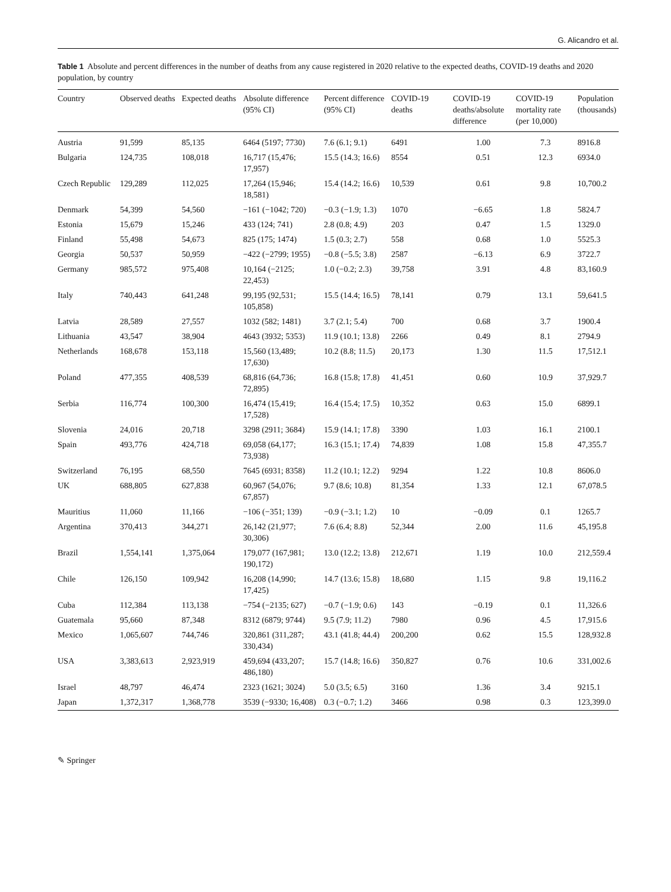G. Alicandro et al.
Table 1 Absolute and percent differences in the number of deaths from any cause registered in 2020 relative to the expected deaths, COVID-19 deaths and 2020 population, by country
| Country | Observed deaths | Expected deaths | Absolute difference (95% CI) | Percent difference (95% CI) | COVID-19 deaths | COVID-19 deaths/absolute difference | COVID-19 mortality rate (per 10,000) | Population (thousands) |
| --- | --- | --- | --- | --- | --- | --- | --- | --- |
| Austria | 91,599 | 85,135 | 6464 (5197; 7730) | 7.6 (6.1; 9.1) | 6491 | 1.00 | 7.3 | 8916.8 |
| Bulgaria | 124,735 | 108,018 | 16,717 (15,476; 17,957) | 15.5 (14.3; 16.6) | 8554 | 0.51 | 12.3 | 6934.0 |
| Czech Republic | 129,289 | 112,025 | 17,264 (15,946; 18,581) | 15.4 (14.2; 16.6) | 10,539 | 0.61 | 9.8 | 10,700.2 |
| Denmark | 54,399 | 54,560 | −161 (−1042; 720) | −0.3 (−1.9; 1.3) | 1070 | −6.65 | 1.8 | 5824.7 |
| Estonia | 15,679 | 15,246 | 433 (124; 741) | 2.8 (0.8; 4.9) | 203 | 0.47 | 1.5 | 1329.0 |
| Finland | 55,498 | 54,673 | 825 (175; 1474) | 1.5 (0.3; 2.7) | 558 | 0.68 | 1.0 | 5525.3 |
| Georgia | 50,537 | 50,959 | −422 (−2799; 1955) | −0.8 (−5.5; 3.8) | 2587 | −6.13 | 6.9 | 3722.7 |
| Germany | 985,572 | 975,408 | 10,164 (−2125; 22,453) | 1.0 (−0.2; 2.3) | 39,758 | 3.91 | 4.8 | 83,160.9 |
| Italy | 740,443 | 641,248 | 99,195 (92,531; 105,858) | 15.5 (14.4; 16.5) | 78,141 | 0.79 | 13.1 | 59,641.5 |
| Latvia | 28,589 | 27,557 | 1032 (582; 1481) | 3.7 (2.1; 5.4) | 700 | 0.68 | 3.7 | 1900.4 |
| Lithuania | 43,547 | 38,904 | 4643 (3932; 5353) | 11.9 (10.1; 13.8) | 2266 | 0.49 | 8.1 | 2794.9 |
| Netherlands | 168,678 | 153,118 | 15,560 (13,489; 17,630) | 10.2 (8.8; 11.5) | 20,173 | 1.30 | 11.5 | 17,512.1 |
| Poland | 477,355 | 408,539 | 68,816 (64,736; 72,895) | 16.8 (15.8; 17.8) | 41,451 | 0.60 | 10.9 | 37,929.7 |
| Serbia | 116,774 | 100,300 | 16,474 (15,419; 17,528) | 16.4 (15.4; 17.5) | 10,352 | 0.63 | 15.0 | 6899.1 |
| Slovenia | 24,016 | 20,718 | 3298 (2911; 3684) | 15.9 (14.1; 17.8) | 3390 | 1.03 | 16.1 | 2100.1 |
| Spain | 493,776 | 424,718 | 69,058 (64,177; 73,938) | 16.3 (15.1; 17.4) | 74,839 | 1.08 | 15.8 | 47,355.7 |
| Switzerland | 76,195 | 68,550 | 7645 (6931; 8358) | 11.2 (10.1; 12.2) | 9294 | 1.22 | 10.8 | 8606.0 |
| UK | 688,805 | 627,838 | 60,967 (54,076; 67,857) | 9.7 (8.6; 10.8) | 81,354 | 1.33 | 12.1 | 67,078.5 |
| Mauritius | 11,060 | 11,166 | −106 (−351; 139) | −0.9 (−3.1; 1.2) | 10 | −0.09 | 0.1 | 1265.7 |
| Argentina | 370,413 | 344,271 | 26,142 (21,977; 30,306) | 7.6 (6.4; 8.8) | 52,344 | 2.00 | 11.6 | 45,195.8 |
| Brazil | 1,554,141 | 1,375,064 | 179,077 (167,981; 190,172) | 13.0 (12.2; 13.8) | 212,671 | 1.19 | 10.0 | 212,559.4 |
| Chile | 126,150 | 109,942 | 16,208 (14,990; 17,425) | 14.7 (13.6; 15.8) | 18,680 | 1.15 | 9.8 | 19,116.2 |
| Cuba | 112,384 | 113,138 | −754 (−2135; 627) | −0.7 (−1.9; 0.6) | 143 | −0.19 | 0.1 | 11,326.6 |
| Guatemala | 95,660 | 87,348 | 8312 (6879; 9744) | 9.5 (7.9; 11.2) | 7980 | 0.96 | 4.5 | 17,915.6 |
| Mexico | 1,065,607 | 744,746 | 320,861 (311,287; 330,434) | 43.1 (41.8; 44.4) | 200,200 | 0.62 | 15.5 | 128,932.8 |
| USA | 3,383,613 | 2,923,919 | 459,694 (433,207; 486,180) | 15.7 (14.8; 16.6) | 350,827 | 0.76 | 10.6 | 331,002.6 |
| Israel | 48,797 | 46,474 | 2323 (1621; 3024) | 5.0 (3.5; 6.5) | 3160 | 1.36 | 3.4 | 9215.1 |
| Japan | 1,372,317 | 1,368,778 | 3539 (−9330; 16,408) | 0.3 (−0.7; 1.2) | 3466 | 0.98 | 0.3 | 123,399.0 |
✎ Springer